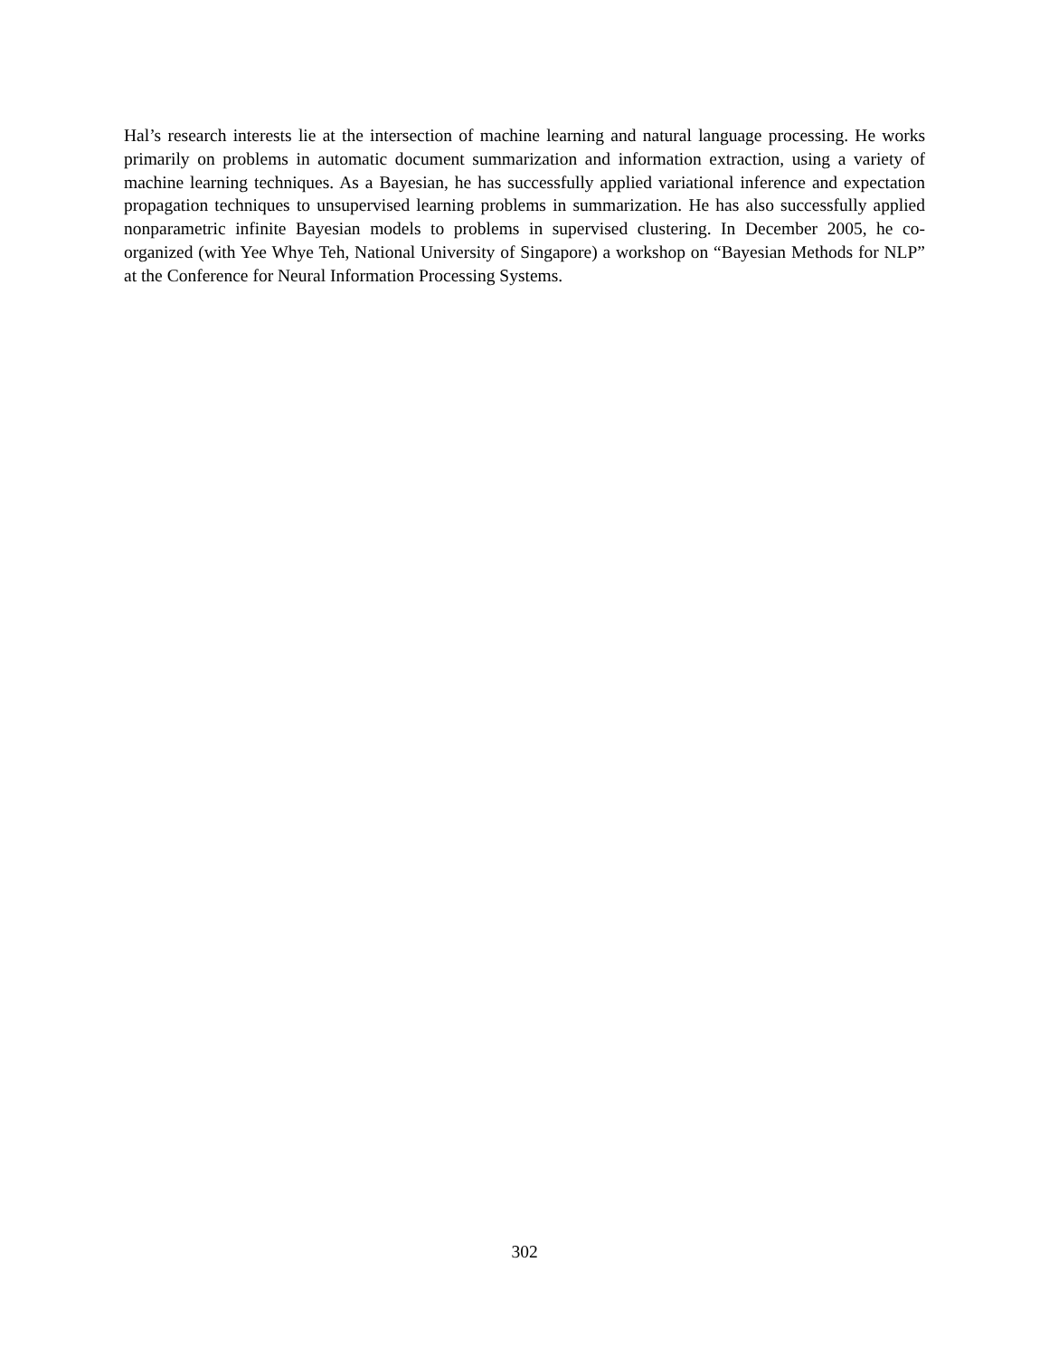Hal’s research interests lie at the intersection of machine learning and natural language processing. He works primarily on problems in automatic document summarization and information extraction, using a variety of machine learning techniques. As a Bayesian, he has successfully applied variational inference and expectation propagation techniques to unsupervised learning problems in summarization. He has also successfully applied nonparametric infinite Bayesian models to problems in supervised clustering. In December 2005, he co-organized (with Yee Whye Teh, National University of Singapore) a workshop on “Bayesian Methods for NLP” at the Conference for Neural Information Processing Systems.
302